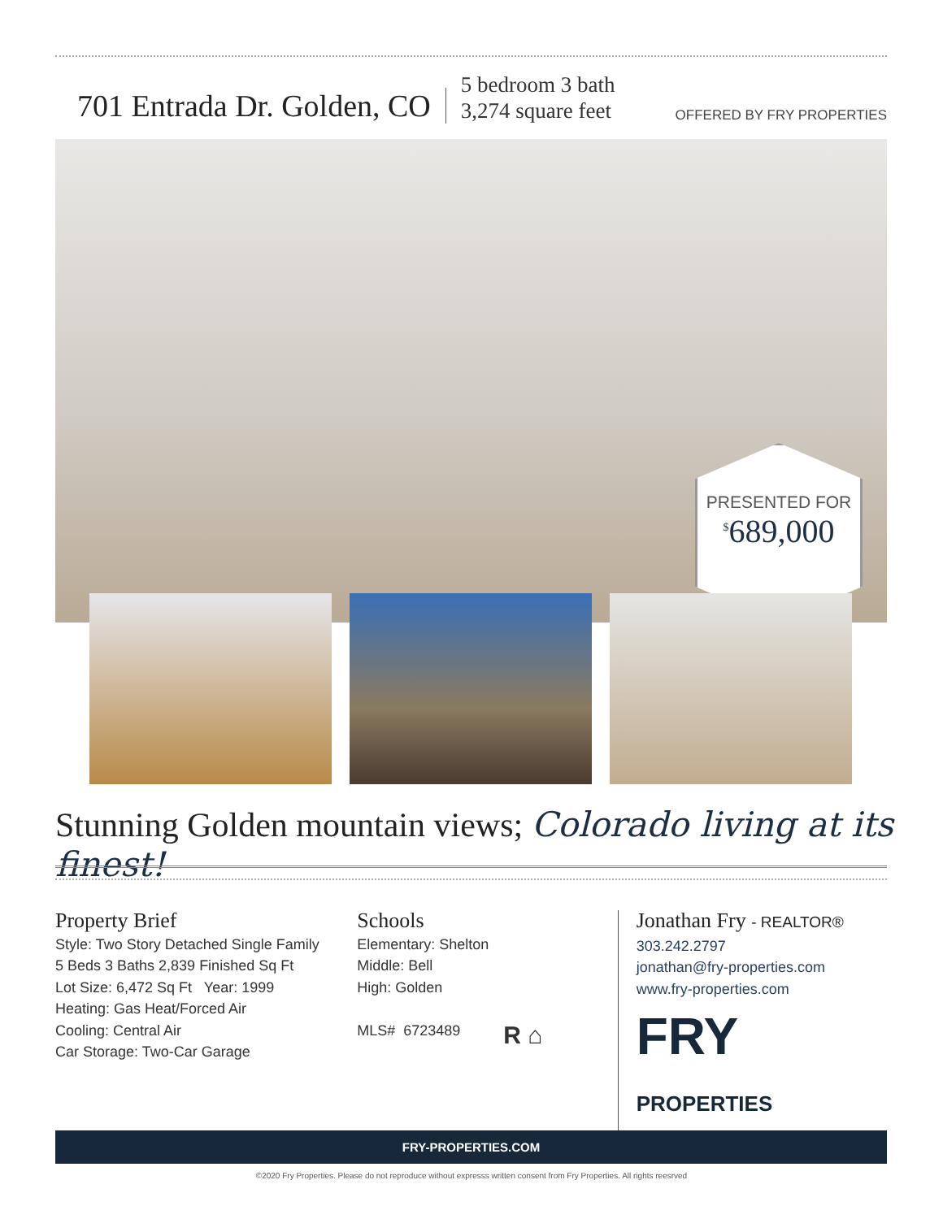701 Entrada Dr. Golden, CO
5 bedroom 3 bath
3,274 square feet
OFFERED BY FRY PROPERTIES
PRESENTED FOR
<sup>$</sup>689,000
Stunning Golden mountain views; Colorado living at its finest!
Property Brief
Style: Two Story Detached Single Family
5 Beds 3 Baths 2,839 Finished Sq Ft
Lot Size: 6,472 Sq Ft Year: 1999
Heating: Gas Heat/Forced Air
Cooling: Central Air
Car Storage: Two-Car Garage
Schools
Elementary: Shelton
Middle: Bell
High: Golden
MLS# 6723489
R ⌂
Jonathan Fry - REALTOR®
303.242.2797
jonathan@fry-properties.com
www.fry-properties.com
FRY PROPERTIES
FRY-PROPERTIES.COM
©2020 Fry Properties. Please do not reproduce without expresss written consent from Fry Properties. All rights reesrved